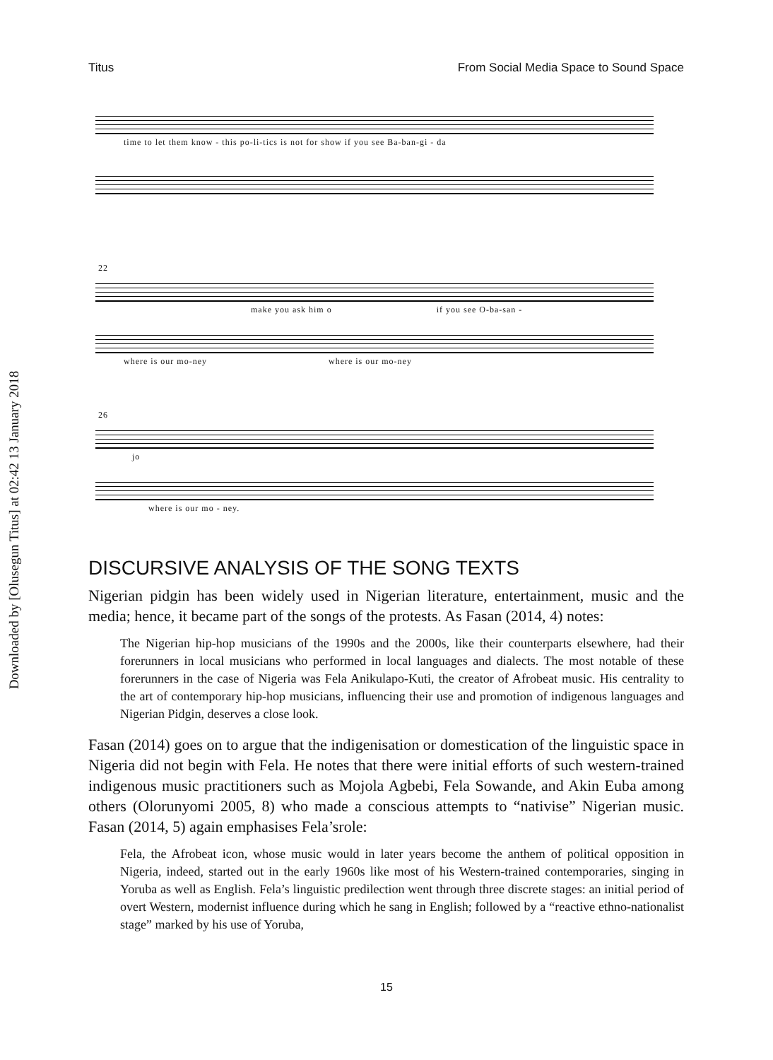Downloaded by [Olusegun Titus] at 02:42 13 January 2018
Titus From Social Media Space to Sound Space
time to let them know - this po-li-tics is not for show if you see Ba-ban-gi - da
22
make you ask him o if you see O-ba-san -
where is our mo-ney where is our mo-ney
26
jo
where is our mo - ney.
DISCURSIVE ANALYSIS OF THE SONG TEXTS
Nigerian pidgin has been widely used in Nigerian literature, entertainment, music and the media; hence, it became part of the songs of the protests. As Fasan (2014, 4) notes:
The Nigerian hip-hop musicians of the 1990s and the 2000s, like their counterparts elsewhere, had their forerunners in local musicians who performed in local languages and dialects. The most notable of these forerunners in the case of Nigeria was Fela Anikulapo-Kuti, the creator of Afrobeat music. His centrality to the art of contemporary hip-hop musicians, influencing their use and promotion of indigenous languages and Nigerian Pidgin, deserves a close look.
Fasan (2014) goes on to argue that the indigenisation or domestication of the linguistic space in Nigeria did not begin with Fela. He notes that there were initial efforts of such western-trained indigenous music practitioners such as Mojola Agbebi, Fela Sowande, and Akin Euba among others (Olorunyomi 2005, 8) who made a conscious attempts to “nativise” Nigerian music. Fasan (2014, 5) again emphasises Fela’srole:
Fela, the Afrobeat icon, whose music would in later years become the anthem of political opposition in Nigeria, indeed, started out in the early 1960s like most of his Western-trained contemporaries, singing in Yoruba as well as English. Fela’s linguistic predilection went through three discrete stages: an initial period of overt Western, modernist influence during which he sang in English; followed by a “reactive ethno-nationalist stage” marked by his use of Yoruba,
15